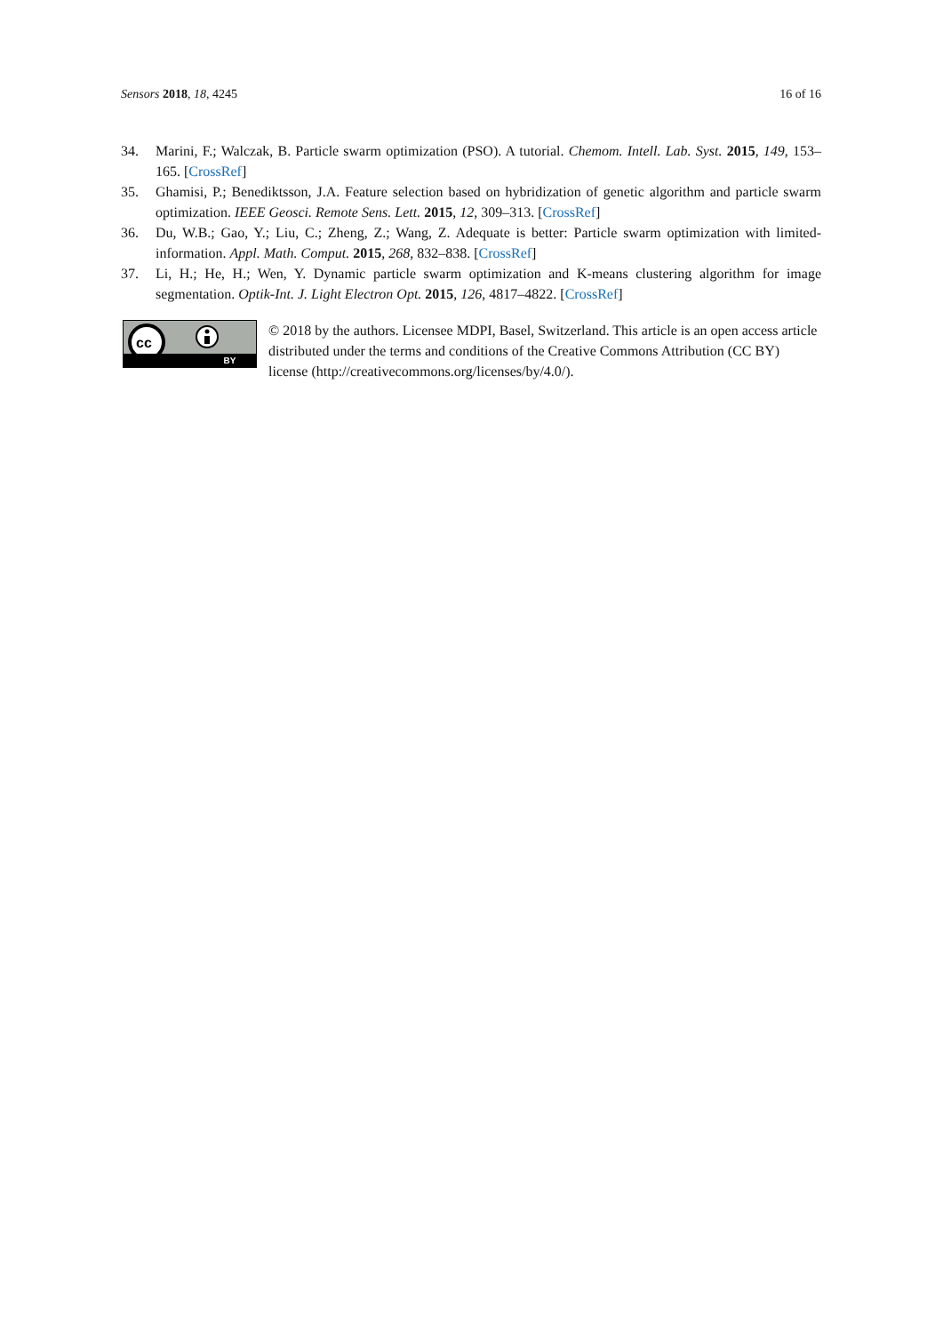Sensors 2018, 18, 4245 16 of 16
34. Marini, F.; Walczak, B. Particle swarm optimization (PSO). A tutorial. Chemom. Intell. Lab. Syst. 2015, 149, 153–165. [CrossRef]
35. Ghamisi, P.; Benediktsson, J.A. Feature selection based on hybridization of genetic algorithm and particle swarm optimization. IEEE Geosci. Remote Sens. Lett. 2015, 12, 309–313. [CrossRef]
36. Du, W.B.; Gao, Y.; Liu, C.; Zheng, Z.; Wang, Z. Adequate is better: Particle swarm optimization with limited-information. Appl. Math. Comput. 2015, 268, 832–838. [CrossRef]
37. Li, H.; He, H.; Wen, Y. Dynamic particle swarm optimization and K-means clustering algorithm for image segmentation. Optik-Int. J. Light Electron Opt. 2015, 126, 4817–4822. [CrossRef]
cc
BY
© 2018 by the authors. Licensee MDPI, Basel, Switzerland. This article is an open access article distributed under the terms and conditions of the Creative Commons Attribution (CC BY) license (http://creativecommons.org/licenses/by/4.0/).